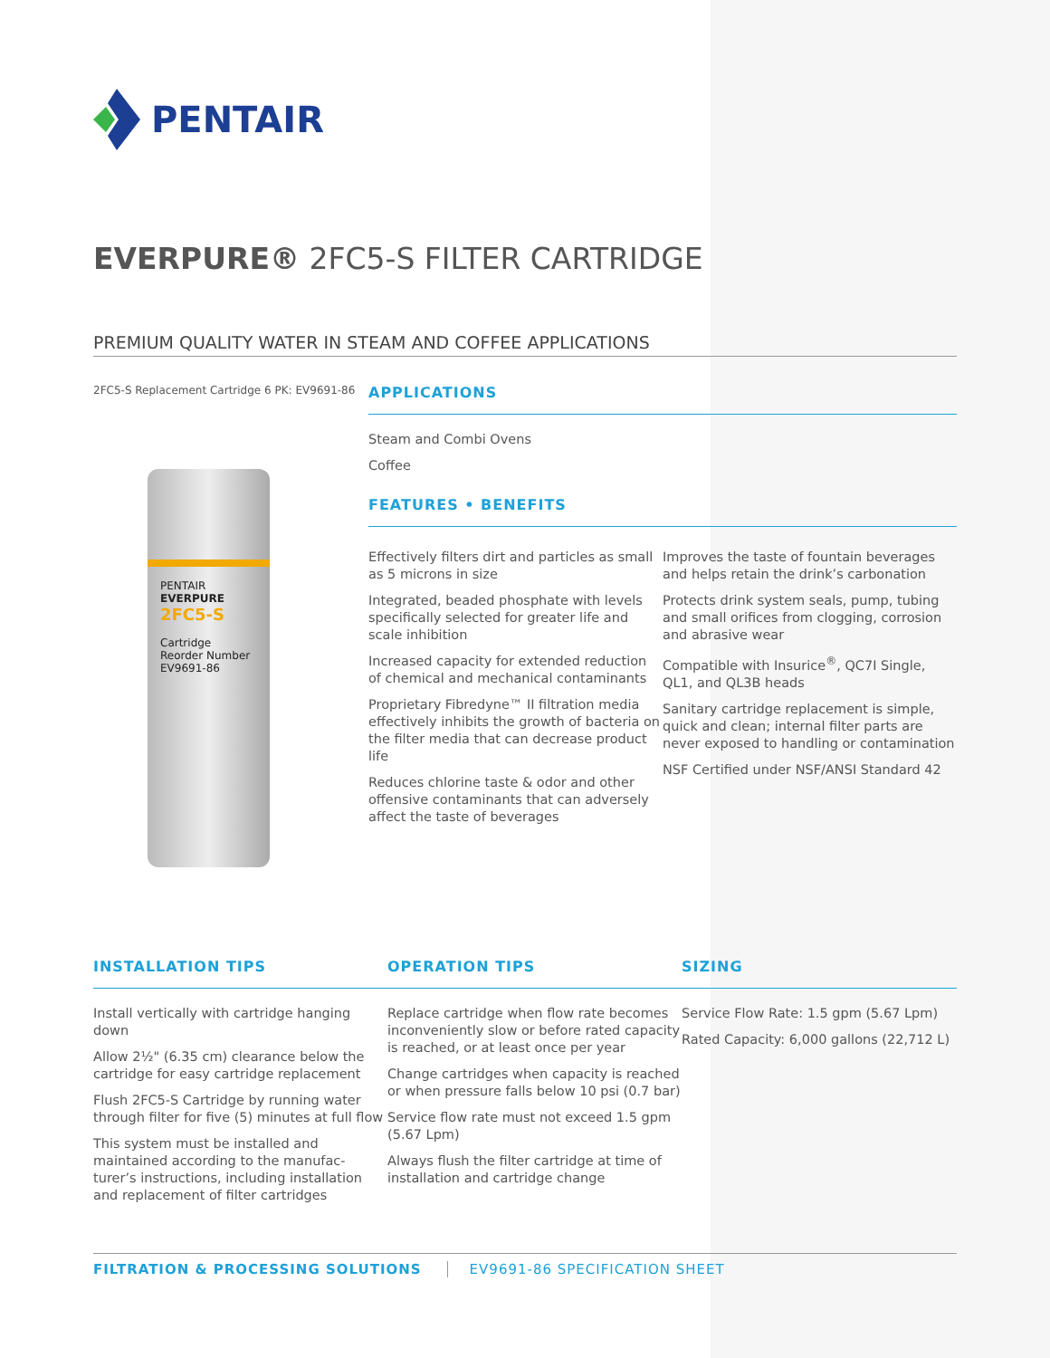PENTAIR
EVERPURE® 2FC5-S FILTER CARTRIDGE
PREMIUM QUALITY WATER IN STEAM AND COFFEE APPLICATIONS
2FC5-S Replacement Cartridge 6 PK: EV9691-86
PENTAIR
EVERPURE
2FC5-S
Cartridge Reorder Number EV9691-86
APPLICATIONS
Steam and Combi Ovens
Coffee
FEATURES • BENEFITS
Effectively filters dirt and particles as small as 5 microns in size
Integrated, beaded phosphate with levels specifically selected for greater life and scale inhibition
Increased capacity for extended reduction of chemical and mechanical contaminants
Proprietary Fibredyne™ II filtration media effectively inhibits the growth of bacteria on the filter media that can decrease product life
Reduces chlorine taste & odor and other offensive contaminants that can adversely affect the taste of beverages
Improves the taste of fountain beverages and helps retain the drink’s carbonation
Protects drink system seals, pump, tubing and small orifices from clogging, corrosion and abrasive wear
Compatible with Insurice<sup>®</sup>, QC7I Single, QL1, and QL3B heads
Sanitary cartridge replacement is simple, quick and clean; internal filter parts are never exposed to handling or contamination
NSF Certified under NSF/ANSI Standard 42
INSTALLATION TIPS
Install vertically with cartridge hanging down
Allow 2½" (6.35 cm) clearance below the cartridge for easy cartridge replacement
Flush 2FC5-S Cartridge by running water through filter for five (5) minutes at full flow
This system must be installed and maintained according to the manufac-turer’s instructions, including installation and replacement of filter cartridges
OPERATION TIPS
Replace cartridge when flow rate becomes inconveniently slow or before rated capacity is reached, or at least once per year
Change cartridges when capacity is reached or when pressure falls below 10 psi (0.7 bar)
Service flow rate must not exceed 1.5 gpm (5.67 Lpm)
Always flush the filter cartridge at time of installation and cartridge change
SIZING
Service Flow Rate: 1.5 gpm (5.67 Lpm)
Rated Capacity: 6,000 gallons (22,712 L)
FILTRATION & PROCESSING SOLUTIONS EV9691-86 SPECIFICATION SHEET